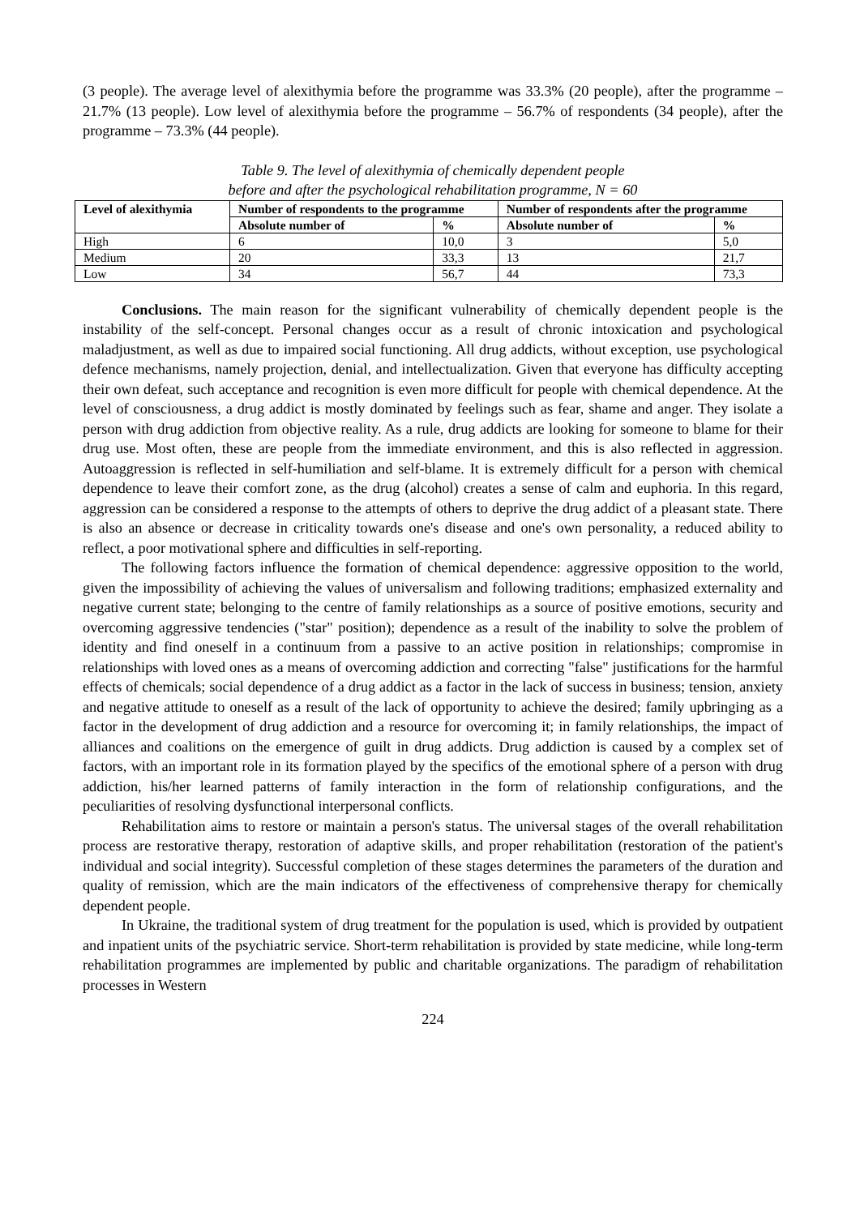(3 people). The average level of alexithymia before the programme was 33.3% (20 people), after the programme – 21.7% (13 people). Low level of alexithymia before the programme – 56.7% of respondents (34 people), after the programme – 73.3% (44 people).
Table 9. The level of alexithymia of chemically dependent people
before and after the psychological rehabilitation programme, N = 60
| Level of alexithymia | Number of respondents to the programme | | Number of respondents after the programme | |
| --- | --- | --- | --- | --- |
| | Absolute number of | % | Absolute number of | % |
| High | 6 | 10,0 | 3 | 5,0 |
| Medium | 20 | 33,3 | 13 | 21,7 |
| Low | 34 | 56,7 | 44 | 73,3 |
Conclusions. The main reason for the significant vulnerability of chemically dependent people is the instability of the self-concept. Personal changes occur as a result of chronic intoxication and psychological maladjustment, as well as due to impaired social functioning. All drug addicts, without exception, use psychological defence mechanisms, namely projection, denial, and intellectualization. Given that everyone has difficulty accepting their own defeat, such acceptance and recognition is even more difficult for people with chemical dependence. At the level of consciousness, a drug addict is mostly dominated by feelings such as fear, shame and anger. They isolate a person with drug addiction from objective reality. As a rule, drug addicts are looking for someone to blame for their drug use. Most often, these are people from the immediate environment, and this is also reflected in aggression. Autoaggression is reflected in self-humiliation and self-blame. It is extremely difficult for a person with chemical dependence to leave their comfort zone, as the drug (alcohol) creates a sense of calm and euphoria. In this regard, aggression can be considered a response to the attempts of others to deprive the drug addict of a pleasant state. There is also an absence or decrease in criticality towards one's disease and one's own personality, a reduced ability to reflect, a poor motivational sphere and difficulties in self-reporting.
The following factors influence the formation of chemical dependence: aggressive opposition to the world, given the impossibility of achieving the values of universalism and following traditions; emphasized externality and negative current state; belonging to the centre of family relationships as a source of positive emotions, security and overcoming aggressive tendencies ("star" position); dependence as a result of the inability to solve the problem of identity and find oneself in a continuum from a passive to an active position in relationships; compromise in relationships with loved ones as a means of overcoming addiction and correcting "false" justifications for the harmful effects of chemicals; social dependence of a drug addict as a factor in the lack of success in business; tension, anxiety and negative attitude to oneself as a result of the lack of opportunity to achieve the desired; family upbringing as a factor in the development of drug addiction and a resource for overcoming it; in family relationships, the impact of alliances and coalitions on the emergence of guilt in drug addicts. Drug addiction is caused by a complex set of factors, with an important role in its formation played by the specifics of the emotional sphere of a person with drug addiction, his/her learned patterns of family interaction in the form of relationship configurations, and the peculiarities of resolving dysfunctional interpersonal conflicts.
Rehabilitation aims to restore or maintain a person's status. The universal stages of the overall rehabilitation process are restorative therapy, restoration of adaptive skills, and proper rehabilitation (restoration of the patient's individual and social integrity). Successful completion of these stages determines the parameters of the duration and quality of remission, which are the main indicators of the effectiveness of comprehensive therapy for chemically dependent people.
In Ukraine, the traditional system of drug treatment for the population is used, which is provided by outpatient and inpatient units of the psychiatric service. Short-term rehabilitation is provided by state medicine, while long-term rehabilitation programmes are implemented by public and charitable organizations. The paradigm of rehabilitation processes in Western
224